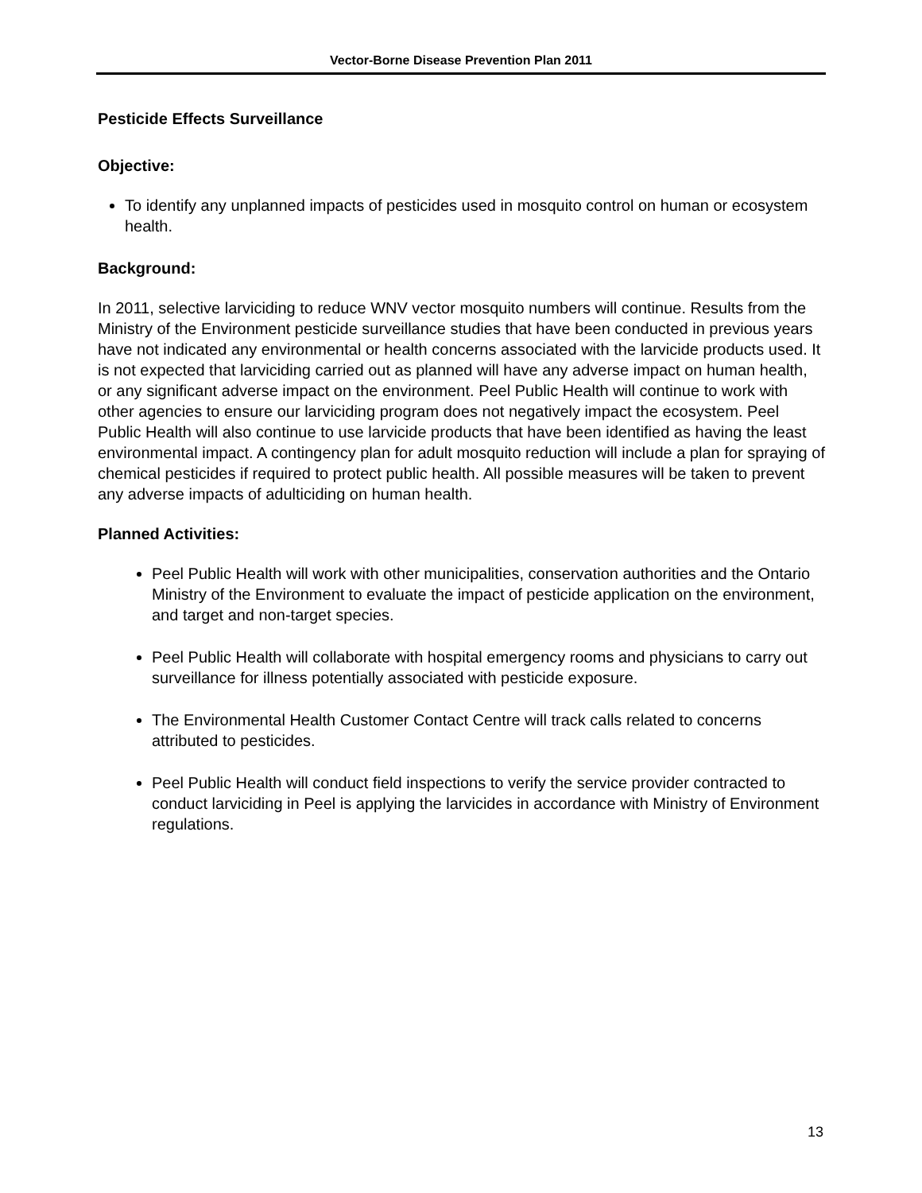Vector-Borne Disease Prevention Plan 2011
Pesticide Effects Surveillance
Objective:
To identify any unplanned impacts of pesticides used in mosquito control on human or ecosystem health.
Background:
In 2011, selective larviciding to reduce WNV vector mosquito numbers will continue. Results from the Ministry of the Environment pesticide surveillance studies that have been conducted in previous years have not indicated any environmental or health concerns associated with the larvicide products used. It is not expected that larviciding carried out as planned will have any adverse impact on human health, or any significant adverse impact on the environment. Peel Public Health will continue to work with other agencies to ensure our larviciding program does not negatively impact the ecosystem. Peel Public Health will also continue to use larvicide products that have been identified as having the least environmental impact. A contingency plan for adult mosquito reduction will include a plan for spraying of chemical pesticides if required to protect public health. All possible measures will be taken to prevent any adverse impacts of adulticiding on human health.
Planned Activities:
Peel Public Health will work with other municipalities, conservation authorities and the Ontario Ministry of the Environment to evaluate the impact of pesticide application on the environment, and target and non-target species.
Peel Public Health will collaborate with hospital emergency rooms and physicians to carry out surveillance for illness potentially associated with pesticide exposure.
The Environmental Health Customer Contact Centre will track calls related to concerns attributed to pesticides.
Peel Public Health will conduct field inspections to verify the service provider contracted to conduct larviciding in Peel is applying the larvicides in accordance with Ministry of Environment regulations.
13